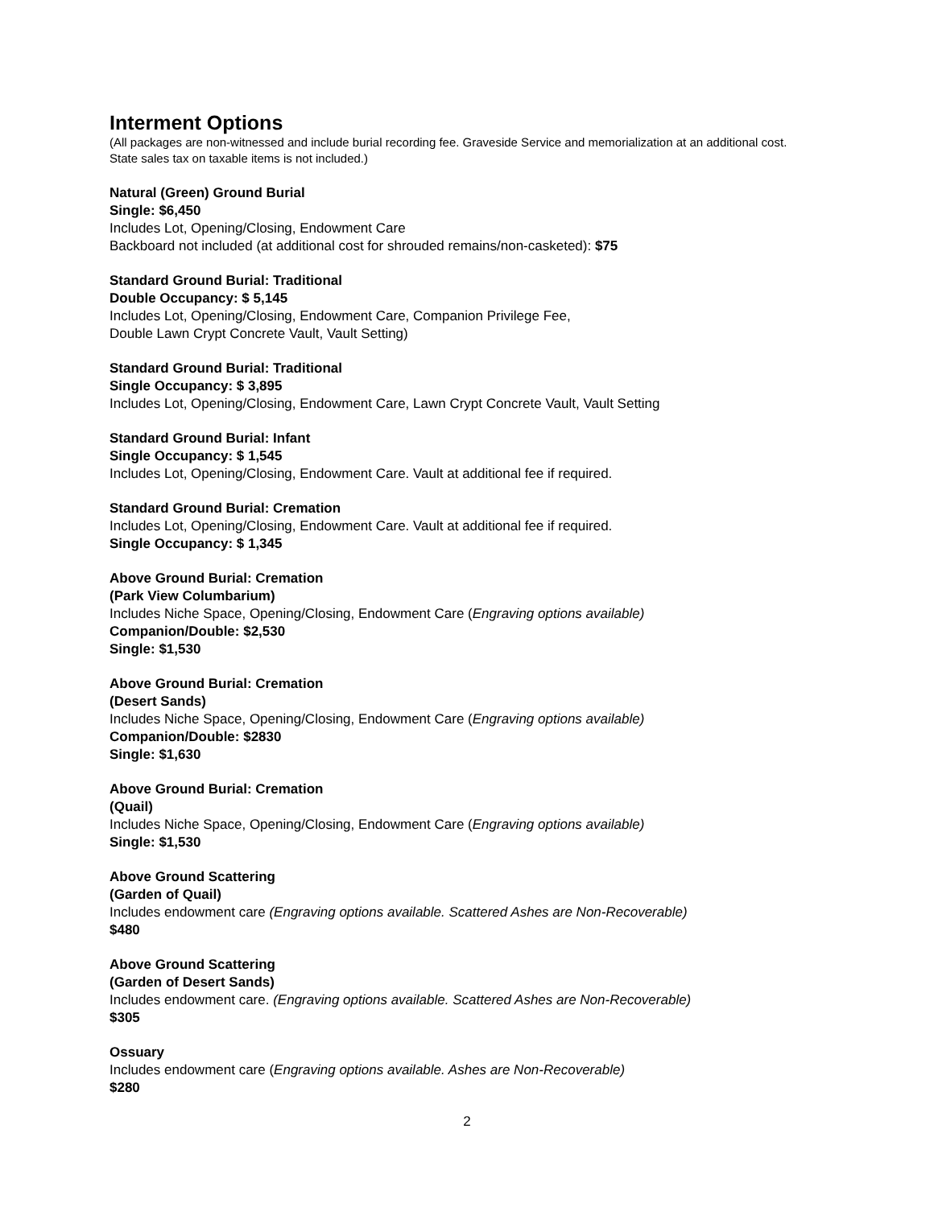Interment Options
(All packages are non-witnessed and include burial recording fee. Graveside Service and memorialization at an additional cost. State sales tax on taxable items is not included.)
Natural (Green) Ground Burial
Single: $6,450
Includes Lot, Opening/Closing, Endowment Care
Backboard not included (at additional cost for shrouded remains/non-casketed): $75
Standard Ground Burial: Traditional
Double Occupancy: $ 5,145
Includes Lot, Opening/Closing, Endowment Care, Companion Privilege Fee,
Double Lawn Crypt Concrete Vault, Vault Setting)
Standard Ground Burial: Traditional
Single Occupancy: $ 3,895
Includes Lot, Opening/Closing, Endowment Care, Lawn Crypt Concrete Vault, Vault Setting
Standard Ground Burial: Infant
Single Occupancy: $ 1,545
Includes Lot, Opening/Closing, Endowment Care. Vault at additional fee if required.
Standard Ground Burial: Cremation
Includes Lot, Opening/Closing, Endowment Care. Vault at additional fee if required.
Single Occupancy: $ 1,345
Above Ground Burial: Cremation
(Park View Columbarium)
Includes Niche Space, Opening/Closing, Endowment Care (Engraving options available)
Companion/Double: $2,530
Single: $1,530
Above Ground Burial: Cremation
(Desert Sands)
Includes Niche Space, Opening/Closing, Endowment Care (Engraving options available)
Companion/Double: $2830
Single: $1,630
Above Ground Burial: Cremation
(Quail)
Includes Niche Space, Opening/Closing, Endowment Care (Engraving options available)
Single: $1,530
Above Ground Scattering
(Garden of Quail)
Includes endowment care (Engraving options available. Scattered Ashes are Non-Recoverable)
$480
Above Ground Scattering
(Garden of Desert Sands)
Includes endowment care. (Engraving options available. Scattered Ashes are Non-Recoverable)
$305
Ossuary
Includes endowment care (Engraving options available. Ashes are Non-Recoverable)
$280
2